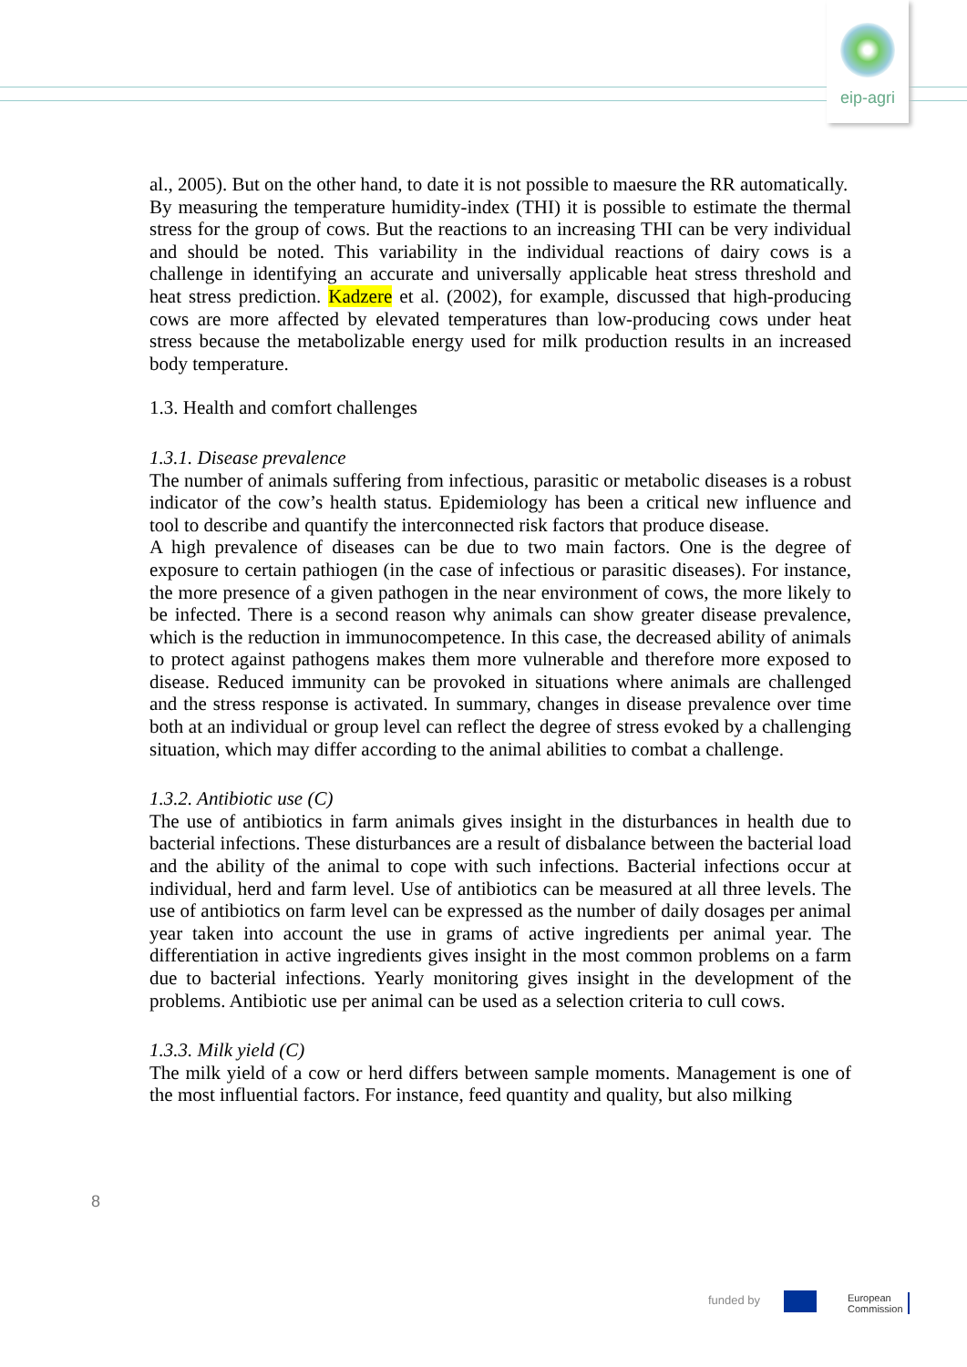eip-agri
al., 2005). But on the other hand, to date it is not possible to maesure the RR automatically.
By measuring the temperature humidity-index (THI) it is possible to estimate the thermal stress for the group of cows. But the reactions to an increasing THI can be very individual and should be noted. This variability in the individual reactions of dairy cows is a challenge in identifying an accurate and universally applicable heat stress threshold and heat stress prediction. Kadzere et al. (2002), for example, discussed that high-producing cows are more affected by elevated temperatures than low-producing cows under heat stress because the metabolizable energy used for milk production results in an increased body temperature.
1.3. Health and comfort challenges
1.3.1. Disease prevalence
The number of animals suffering from infectious, parasitic or metabolic diseases is a robust indicator of the cow’s health status. Epidemiology has been a critical new influence and tool to describe and quantify the interconnected risk factors that produce disease.
A high prevalence of diseases can be due to two main factors. One is the degree of exposure to certain pathiogen (in the case of infectious or parasitic diseases). For instance, the more presence of a given pathogen in the near environment of cows, the more likely to be infected. There is a second reason why animals can show greater disease prevalence, which is the reduction in immunocompetence. In this case, the decreased ability of animals to protect against pathogens makes them more vulnerable and therefore more exposed to disease. Reduced immunity can be provoked in situations where animals are challenged and the stress response is activated. In summary, changes in disease prevalence over time both at an individual or group level can reflect the degree of stress evoked by a challenging situation, which may differ according to the animal abilities to combat a challenge.
1.3.2. Antibiotic use (C)
The use of antibiotics in farm animals gives insight in the disturbances in health due to bacterial infections. These disturbances are a result of disbalance between the bacterial load and the ability of the animal to cope with such infections. Bacterial infections occur at individual, herd and farm level. Use of antibiotics can be measured at all three levels. The use of antibiotics on farm level can be expressed as the number of daily dosages per animal year taken into account the use in grams of active ingredients per animal year. The differentiation in active ingredients gives insight in the most common problems on a farm due to bacterial infections. Yearly monitoring gives insight in the development of the problems. Antibiotic use per animal can be used as a selection criteria to cull cows.
1.3.3. Milk yield (C)
The milk yield of a cow or herd differs between sample moments. Management is one of the most influential factors. For instance, feed quantity and quality, but also milking
8
funded by
European
Commission